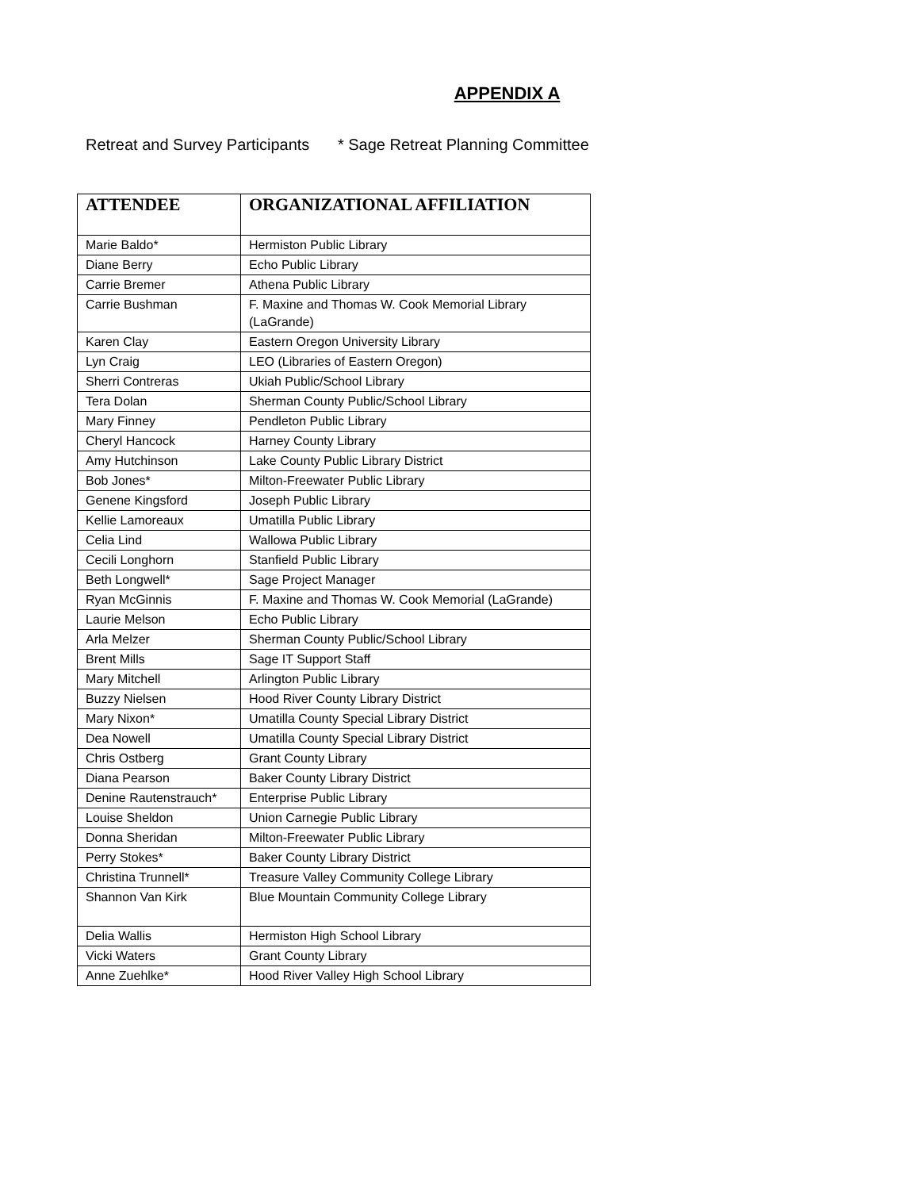APPENDIX A
Retreat and Survey Participants * Sage Retreat Planning Committee
| ATTENDEE | ORGANIZATIONAL AFFILIATION |
| --- | --- |
| Marie Baldo* | Hermiston Public Library |
| Diane Berry | Echo Public Library |
| Carrie Bremer | Athena Public Library |
| Carrie Bushman | F. Maxine and Thomas W. Cook Memorial Library (LaGrande) |
| Karen Clay | Eastern Oregon University Library |
| Lyn Craig | LEO (Libraries of Eastern Oregon) |
| Sherri Contreras | Ukiah Public/School Library |
| Tera Dolan | Sherman County Public/School Library |
| Mary Finney | Pendleton Public Library |
| Cheryl Hancock | Harney County Library |
| Amy Hutchinson | Lake County Public Library District |
| Bob Jones* | Milton-Freewater Public Library |
| Genene Kingsford | Joseph Public Library |
| Kellie Lamoreaux | Umatilla Public Library |
| Celia Lind | Wallowa Public Library |
| Cecili Longhorn | Stanfield Public Library |
| Beth Longwell* | Sage Project Manager |
| Ryan McGinnis | F. Maxine and Thomas W. Cook Memorial (LaGrande) |
| Laurie Melson | Echo Public Library |
| Arla Melzer | Sherman County Public/School Library |
| Brent Mills | Sage IT Support Staff |
| Mary Mitchell | Arlington Public Library |
| Buzzy Nielsen | Hood River County Library District |
| Mary Nixon* | Umatilla County Special Library District |
| Dea Nowell | Umatilla County Special Library District |
| Chris Ostberg | Grant County Library |
| Diana Pearson | Baker County Library District |
| Denine Rautenstrauch* | Enterprise Public Library |
| Louise Sheldon | Union Carnegie Public Library |
| Donna Sheridan | Milton-Freewater Public Library |
| Perry Stokes* | Baker County Library District |
| Christina Trunnell* | Treasure Valley Community College Library |
| Shannon Van Kirk | Blue Mountain Community College Library |
| Delia Wallis | Hermiston High School Library |
| Vicki Waters | Grant County Library |
| Anne Zuehlke* | Hood River Valley High School Library |